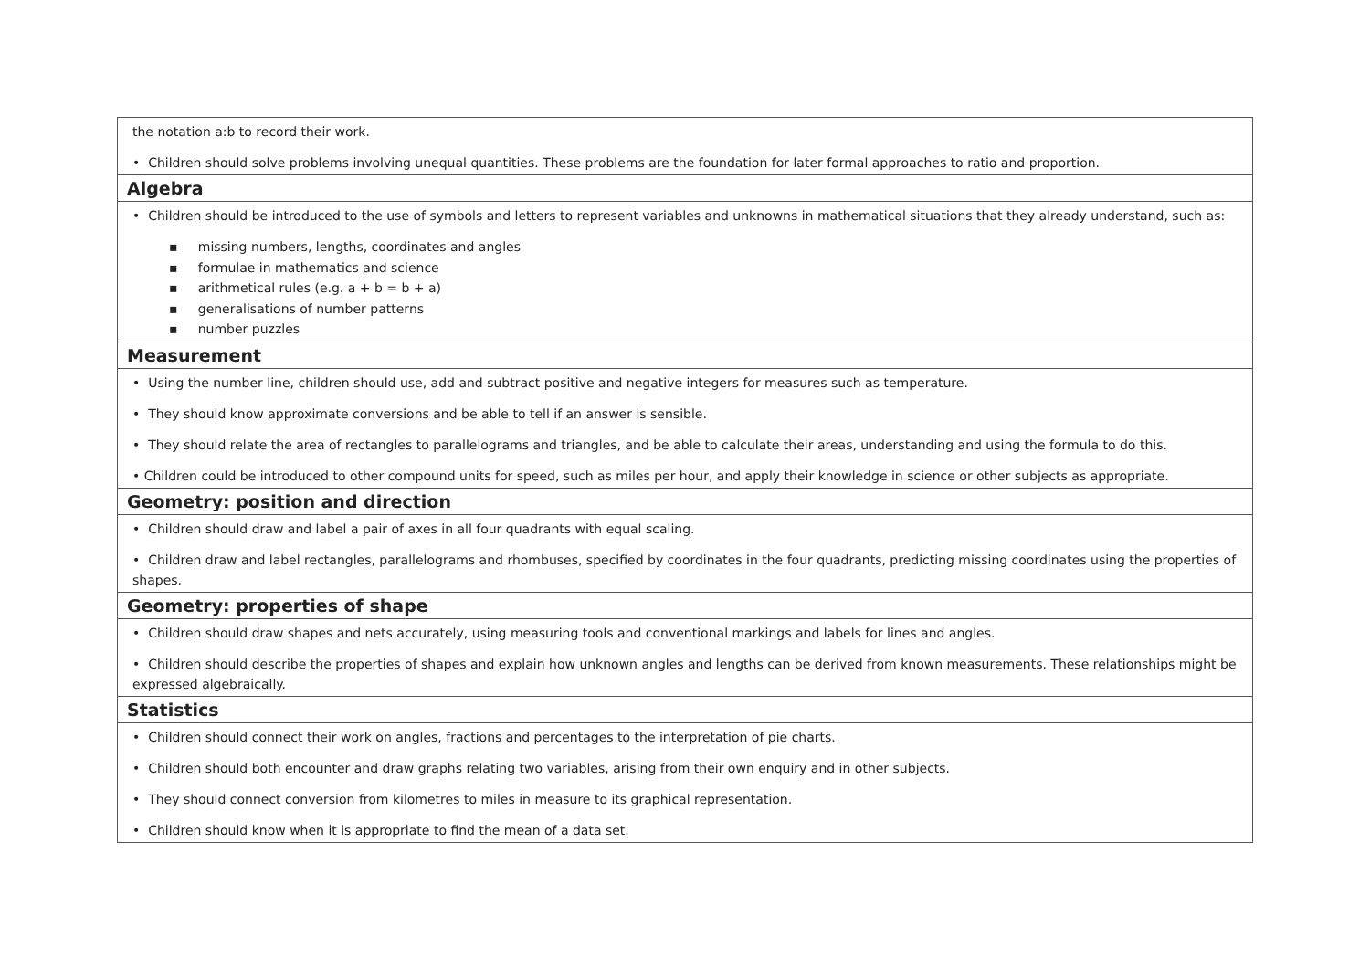| the notation a:b to record their work. • Children should solve problems involving unequal quantities. These problems are the foundation for later formal approaches to ratio and proportion. |
| Algebra |
| • Children should be introduced to the use of symbols and letters to represent variables and unknowns in mathematical situations that they already understand, such as: ▪ missing numbers, lengths, coordinates and angles ▪ formulae in mathematics and science ▪ arithmetical rules (e.g. a + b = b + a) ▪ generalisations of number patterns ▪ number puzzles |
| Measurement |
| • Using the number line, children should use, add and subtract positive and negative integers for measures such as temperature. • They should know approximate conversions and be able to tell if an answer is sensible. • They should relate the area of rectangles to parallelograms and triangles, and be able to calculate their areas, understanding and using the formula to do this. • Children could be introduced to other compound units for speed, such as miles per hour, and apply their knowledge in science or other subjects as appropriate. |
| Geometry: position and direction |
| • Children should draw and label a pair of axes in all four quadrants with equal scaling. • Children draw and label rectangles, parallelograms and rhombuses, specified by coordinates in the four quadrants, predicting missing coordinates using the properties of shapes. |
| Geometry: properties of shape |
| • Children should draw shapes and nets accurately, using measuring tools and conventional markings and labels for lines and angles. • Children should describe the properties of shapes and explain how unknown angles and lengths can be derived from known measurements. These relationships might be expressed algebraically. |
| Statistics |
| • Children should connect their work on angles, fractions and percentages to the interpretation of pie charts. • Children should both encounter and draw graphs relating two variables, arising from their own enquiry and in other subjects. • They should connect conversion from kilometres to miles in measure to its graphical representation. • Children should know when it is appropriate to find the mean of a data set. |